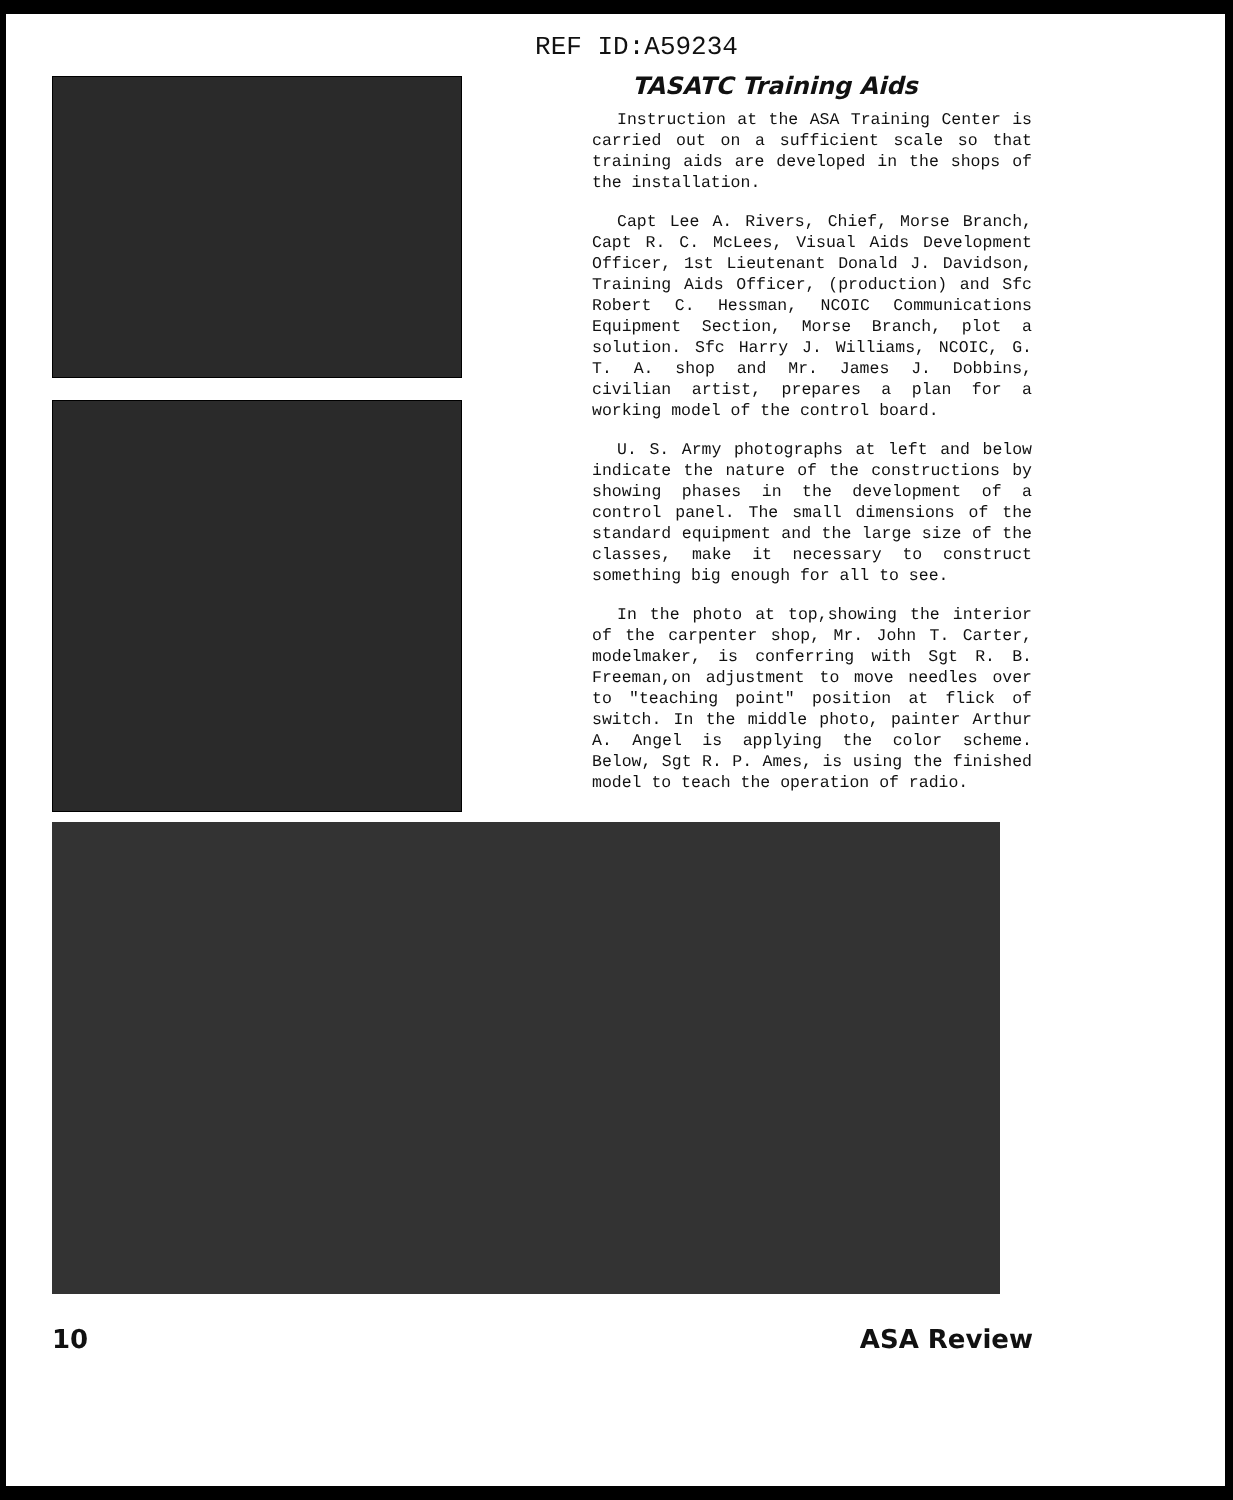REF ID:A59234
TASATC Training Aids
Instruction at the ASA Training Center is carried out on a sufficient scale so that training aids are developed in the shops of the installation.
Capt Lee A. Rivers, Chief, Morse Branch, Capt R. C. McLees, Visual Aids Development Officer, 1st Lieutenant Donald J. Davidson, Training Aids Officer, (production) and Sfc Robert C. Hessman, NCOIC Communications Equipment Section, Morse Branch, plot a solution. Sfc Harry J. Williams, NCOIC, G. T. A. shop and Mr. James J. Dobbins, civilian artist, prepares a plan for a working model of the control board.
U. S. Army photographs at left and below indicate the nature of the constructions by showing phases in the development of a control panel. The small dimensions of the standard equipment and the large size of the classes, make it necessary to construct something big enough for all to see.
In the photo at top,showing the interior of the carpenter shop, Mr. John T. Carter, modelmaker, is conferring with Sgt R. B. Freeman,on adjustment to move needles over to "teaching point" position at flick of switch. In the middle photo, painter Arthur A. Angel is applying the color scheme. Below, Sgt R. P. Ames, is using the finished model to teach the operation of radio.
10 ASA Review